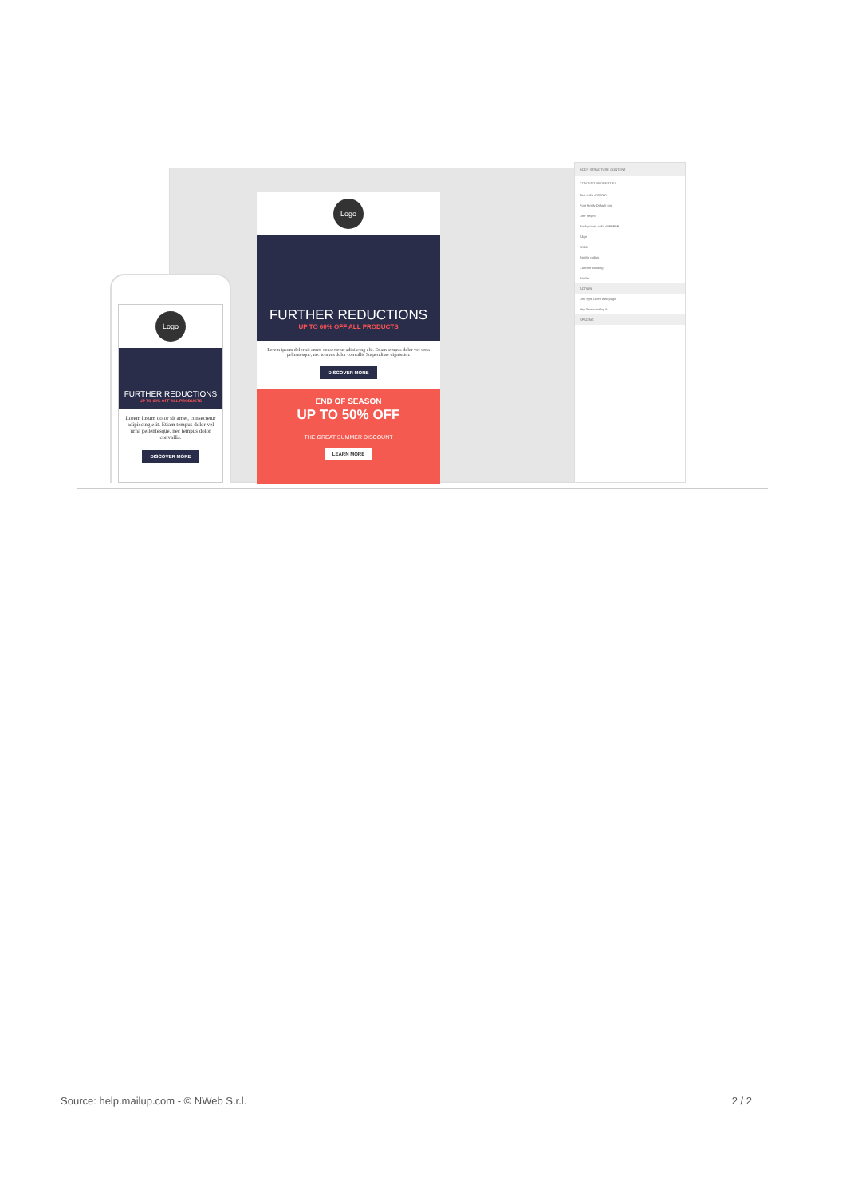Logo
FURTHER REDUCTIONS
UP TO 60% OFF ALL PRODUCTS
Lorem ipsum dolor sit amet, consectetur adipiscing elit. Etiam tempus dolor vel urna pellentesque, nec tempus dolor convallis Suspendisse dignissim.
DISCOVER MORE
END OF SEASON
UP TO 50% OFF
THE GREAT SUMMER DISCOUNT
LEARN MORE
BODY STRUCTURE CONTENT
CONTENT PROPERTIES
Text color #000000
Font family Default font
Line height
Background color #FFFFFF
Align
Width
Border radius
Content padding
Border
ACTION
Link type Open web page
http://www.mailup.it
SPACING
Logo
FURTHER REDUCTIONS
UP TO 60% OFF ALL PRODUCTS
Lorem ipsum dolor sit amet, consectetur adipiscing elit. Etiam tempus dolor vel urna pellentesque, nec tempus dolor convallis.
DISCOVER MORE
Source: help.mailup.com - © NWeb S.r.l. 2 / 2